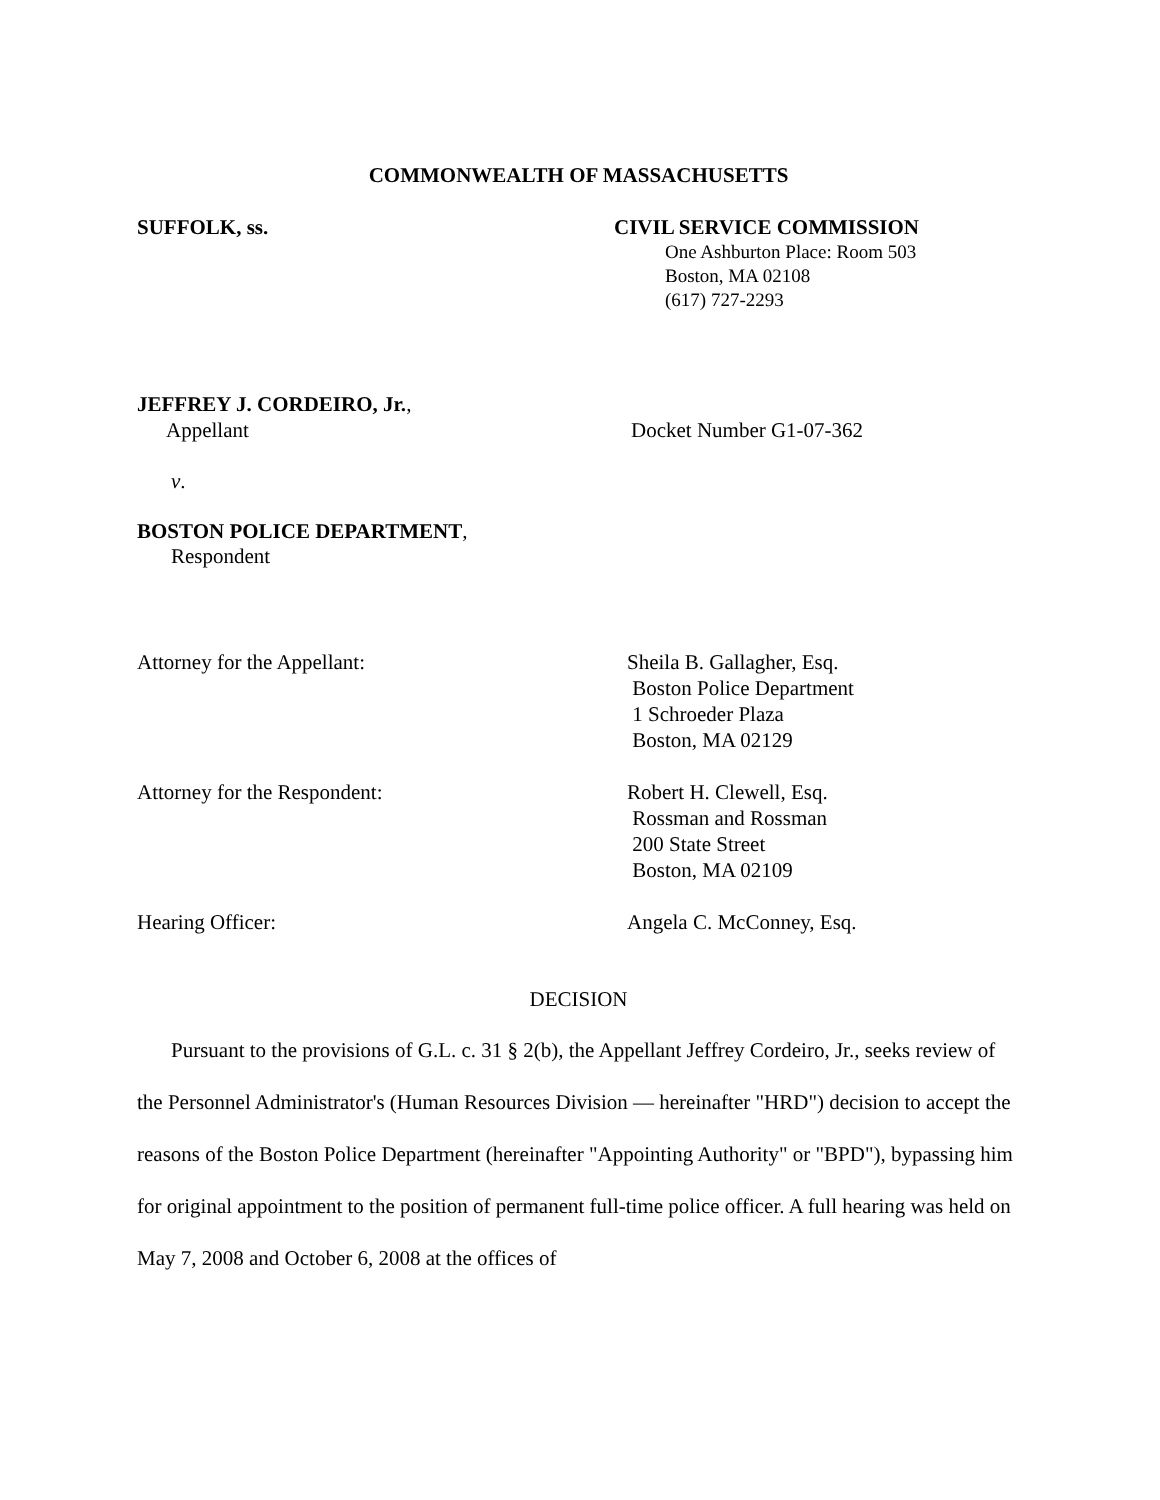COMMONWEALTH OF MASSACHUSETTS
SUFFOLK, ss. CIVIL SERVICE COMMISSION
One Ashburton Place: Room 503
Boston, MA 02108
(617) 727-2293
JEFFREY J. CORDEIRO, Jr.,
Appellant Docket Number G1-07-362
v.
BOSTON POLICE DEPARTMENT,
Respondent
Attorney for the Appellant: Sheila B. Gallagher, Esq.
Boston Police Department
1 Schroeder Plaza
Boston, MA 02129
Attorney for the Respondent: Robert H. Clewell, Esq.
Rossman and Rossman
200 State Street
Boston, MA 02109
Hearing Officer: Angela C. McConney, Esq.
DECISION
Pursuant to the provisions of G.L. c. 31 § 2(b), the Appellant Jeffrey Cordeiro, Jr., seeks review of the Personnel Administrator's (Human Resources Division — hereinafter "HRD") decision to accept the reasons of the Boston Police Department (hereinafter "Appointing Authority" or "BPD"), bypassing him for original appointment to the position of permanent full-time police officer. A full hearing was held on May 7, 2008 and October 6, 2008 at the offices of